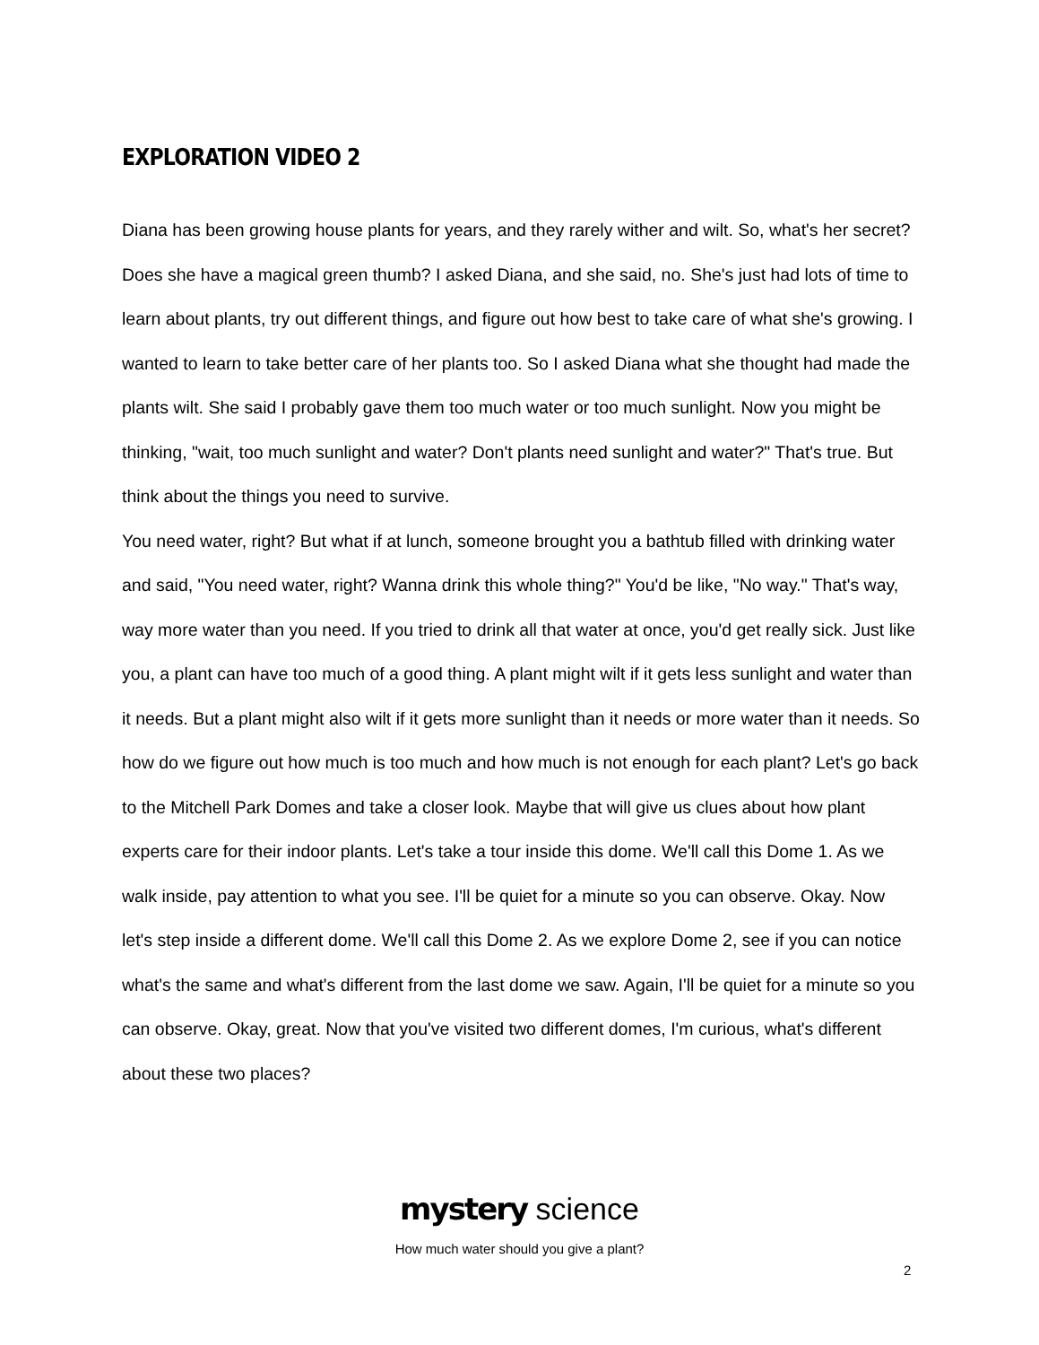EXPLORATION VIDEO 2
Diana has been growing house plants for years, and they rarely wither and wilt. So, what's her secret? Does she have a magical green thumb? I asked Diana, and she said, no. She's just had lots of time to learn about plants, try out different things, and figure out how best to take care of what she's growing. I wanted to learn to take better care of her plants too. So I asked Diana what she thought had made the plants wilt. She said I probably gave them too much water or too much sunlight. Now you might be thinking, "wait, too much sunlight and water? Don't plants need sunlight and water?" That's true. But think about the things you need to survive.
You need water, right? But what if at lunch, someone brought you a bathtub filled with drinking water and said, "You need water, right? Wanna drink this whole thing?" You'd be like, "No way." That's way, way more water than you need. If you tried to drink all that water at once, you'd get really sick. Just like you, a plant can have too much of a good thing. A plant might wilt if it gets less sunlight and water than it needs. But a plant might also wilt if it gets more sunlight than it needs or more water than it needs. So how do we figure out how much is too much and how much is not enough for each plant? Let's go back to the Mitchell Park Domes and take a closer look. Maybe that will give us clues about how plant experts care for their indoor plants. Let's take a tour inside this dome. We'll call this Dome 1. As we walk inside, pay attention to what you see. I'll be quiet for a minute so you can observe. Okay. Now let's step inside a different dome. We'll call this Dome 2. As we explore Dome 2, see if you can notice what's the same and what's different from the last dome we saw. Again, I'll be quiet for a minute so you can observe. Okay, great. Now that you've visited two different domes, I'm curious, what's different about these two places?
mystery science
How much water should you give a plant?
2